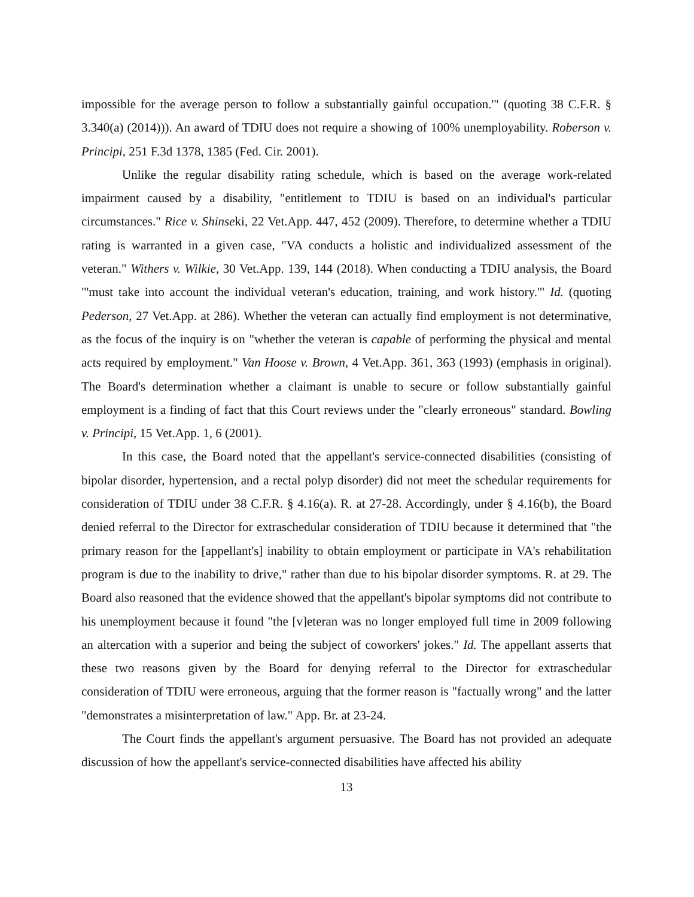impossible for the average person to follow a substantially gainful occupation.'" (quoting 38 C.F.R. § 3.340(a) (2014))). An award of TDIU does not require a showing of 100% unemployability. Roberson v. Principi, 251 F.3d 1378, 1385 (Fed. Cir. 2001).
Unlike the regular disability rating schedule, which is based on the average work-related impairment caused by a disability, "entitlement to TDIU is based on an individual's particular circumstances." Rice v. Shinseki, 22 Vet.App. 447, 452 (2009). Therefore, to determine whether a TDIU rating is warranted in a given case, "VA conducts a holistic and individualized assessment of the veteran." Withers v. Wilkie, 30 Vet.App. 139, 144 (2018). When conducting a TDIU analysis, the Board "'must take into account the individual veteran's education, training, and work history.'" Id. (quoting Pederson, 27 Vet.App. at 286). Whether the veteran can actually find employment is not determinative, as the focus of the inquiry is on "whether the veteran is capable of performing the physical and mental acts required by employment." Van Hoose v. Brown, 4 Vet.App. 361, 363 (1993) (emphasis in original). The Board's determination whether a claimant is unable to secure or follow substantially gainful employment is a finding of fact that this Court reviews under the "clearly erroneous" standard. Bowling v. Principi, 15 Vet.App. 1, 6 (2001).
In this case, the Board noted that the appellant's service-connected disabilities (consisting of bipolar disorder, hypertension, and a rectal polyp disorder) did not meet the schedular requirements for consideration of TDIU under 38 C.F.R. § 4.16(a). R. at 27-28. Accordingly, under § 4.16(b), the Board denied referral to the Director for extraschedular consideration of TDIU because it determined that "the primary reason for the [appellant's] inability to obtain employment or participate in VA's rehabilitation program is due to the inability to drive," rather than due to his bipolar disorder symptoms. R. at 29. The Board also reasoned that the evidence showed that the appellant's bipolar symptoms did not contribute to his unemployment because it found "the [v]eteran was no longer employed full time in 2009 following an altercation with a superior and being the subject of coworkers' jokes." Id. The appellant asserts that these two reasons given by the Board for denying referral to the Director for extraschedular consideration of TDIU were erroneous, arguing that the former reason is "factually wrong" and the latter "demonstrates a misinterpretation of law." App. Br. at 23-24.
The Court finds the appellant's argument persuasive. The Board has not provided an adequate discussion of how the appellant's service-connected disabilities have affected his ability
13